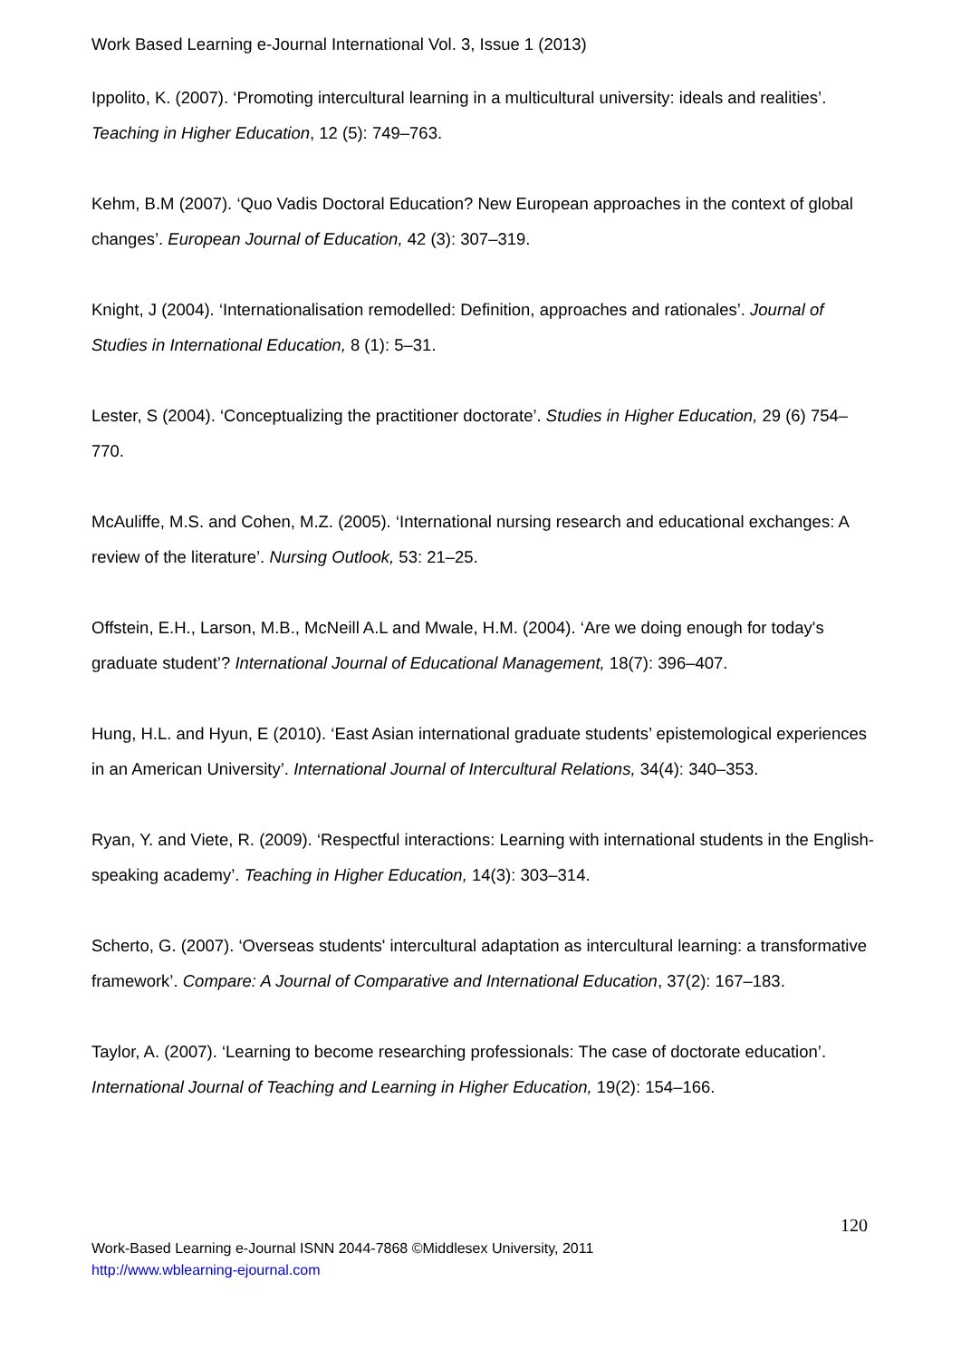Work Based Learning e-Journal International Vol. 3, Issue 1 (2013)
Ippolito, K. (2007). ‘Promoting intercultural learning in a multicultural university: ideals and realities’. Teaching in Higher Education, 12 (5): 749–763.
Kehm, B.M (2007). ‘Quo Vadis Doctoral Education? New European approaches in the context of global changes’. European Journal of Education, 42 (3): 307–319.
Knight, J (2004). ‘Internationalisation remodelled: Definition, approaches and rationales’. Journal of Studies in International Education, 8 (1): 5–31.
Lester, S (2004). ‘Conceptualizing the practitioner doctorate’. Studies in Higher Education, 29 (6) 754–770.
McAuliffe, M.S. and Cohen, M.Z. (2005). ‘International nursing research and educational exchanges: A review of the literature’. Nursing Outlook, 53: 21–25.
Offstein, E.H., Larson, M.B., McNeill A.L and Mwale, H.M. (2004). ‘Are we doing enough for today's graduate student’? International Journal of Educational Management, 18(7): 396–407.
Hung, H.L. and Hyun, E (2010). ‘East Asian international graduate students’ epistemological experiences in an American University’. International Journal of Intercultural Relations, 34(4): 340–353.
Ryan, Y. and Viete, R. (2009). ‘Respectful interactions: Learning with international students in the English-speaking academy’. Teaching in Higher Education, 14(3): 303–314.
Scherto, G. (2007). ‘Overseas students' intercultural adaptation as intercultural learning: a transformative framework’. Compare: A Journal of Comparative and International Education, 37(2): 167–183.
Taylor, A. (2007). ‘Learning to become researching professionals: The case of doctorate education’. International Journal of Teaching and Learning in Higher Education, 19(2): 154–166.
120
Work-Based Learning e-Journal ISNN 2044-7868 ©Middlesex University, 2011
http://www.wblearning-ejournal.com